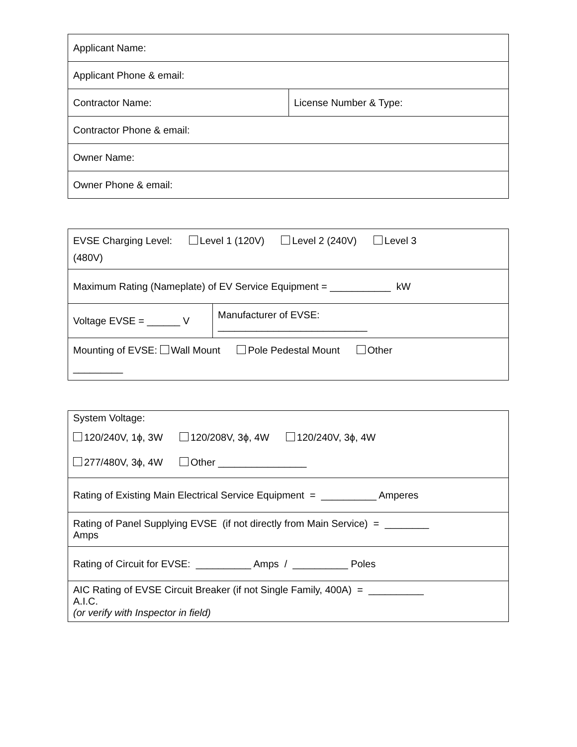| Applicant Name: | |
| Applicant Phone & email: | |
| Contractor Name: | License Number & Type: |
| Contractor Phone & email: | |
| Owner Name: | |
| Owner Phone & email: | |
| EVSE Charging Level: Level 1 (120V) Level 2 (240V) Level 3 (480V) | |
| Maximum Rating (Nameplate) of EV Service Equipment = ___________ kW | |
| Voltage EVSE = ______ V | Manufacturer of EVSE: ___________________________ |
| Mounting of EVSE: Wall Mount Pole Pedestal Mount Other _________ | |
| System Voltage: 120/240V, 1ϕ, 3W 120/208V, 3ϕ, 4W 120/240V, 3ϕ, 4W 277/480V, 3ϕ, 4W Other ________________ |
| Rating of Existing Main Electrical Service Equipment = __________ Amperes |
| Rating of Panel Supplying EVSE (if not directly from Main Service) = ________ Amps |
| Rating of Circuit for EVSE: __________ Amps / __________ Poles |
| AIC Rating of EVSE Circuit Breaker (if not Single Family, 400A) = __________ A.I.C. (or verify with Inspector in field) |